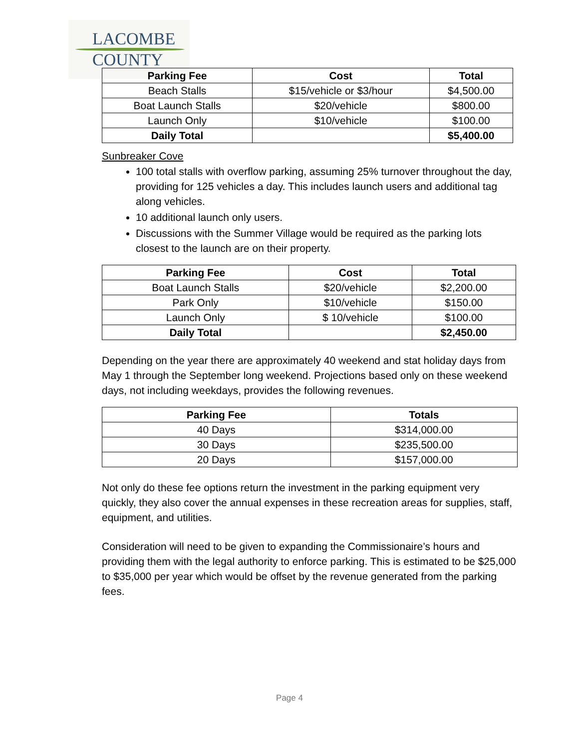LACOMBE
COUNTY
| Parking Fee | Cost | Total |
| --- | --- | --- |
| Beach Stalls | $15/vehicle or $3/hour | $4,500.00 |
| Boat Launch Stalls | $20/vehicle | $800.00 |
| Launch Only | $10/vehicle | $100.00 |
| Daily Total | | $5,400.00 |
Sunbreaker Cove
100 total stalls with overflow parking, assuming 25% turnover throughout the day, providing for 125 vehicles a day. This includes launch users and additional tag along vehicles.
10 additional launch only users.
Discussions with the Summer Village would be required as the parking lots closest to the launch are on their property.
| Parking Fee | Cost | Total |
| --- | --- | --- |
| Boat Launch Stalls | $20/vehicle | $2,200.00 |
| Park Only | $10/vehicle | $150.00 |
| Launch Only | $ 10/vehicle | $100.00 |
| Daily Total | | $2,450.00 |
Depending on the year there are approximately 40 weekend and stat holiday days from May 1 through the September long weekend. Projections based only on these weekend days, not including weekdays, provides the following revenues.
| Parking Fee | Totals |
| --- | --- |
| 40 Days | $314,000.00 |
| 30 Days | $235,500.00 |
| 20 Days | $157,000.00 |
Not only do these fee options return the investment in the parking equipment very quickly, they also cover the annual expenses in these recreation areas for supplies, staff, equipment, and utilities.
Consideration will need to be given to expanding the Commissionaire’s hours and providing them with the legal authority to enforce parking. This is estimated to be $25,000 to $35,000 per year which would be offset by the revenue generated from the parking fees.
Page 4